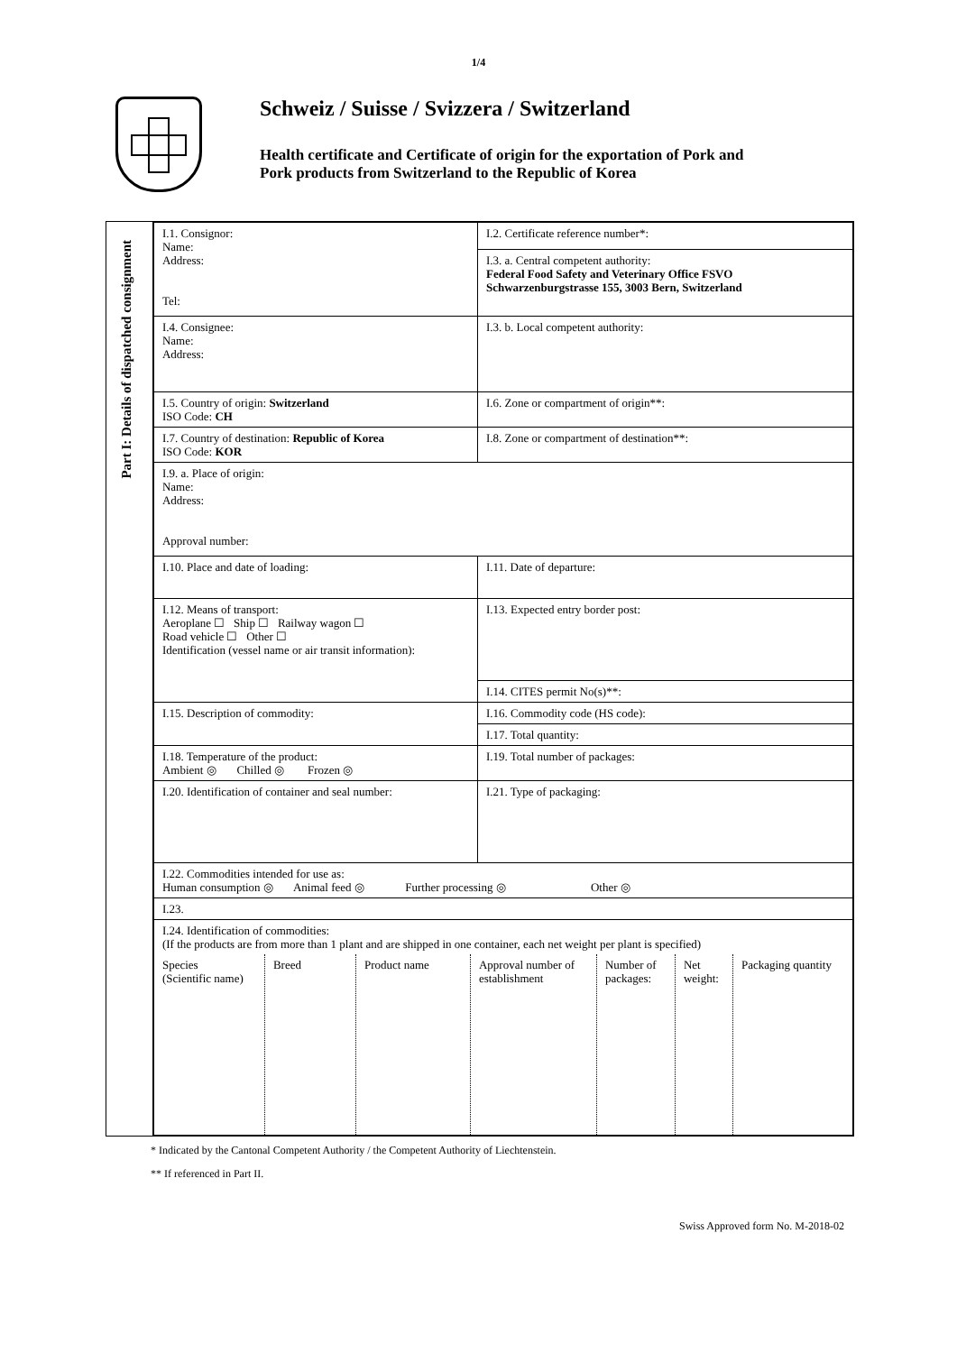1/4
Schweiz / Suisse / Svizzera / Switzerland
Health certificate and Certificate of origin for the exportation of Pork and
Pork products from Switzerland to the Republic of Korea
Part I: Details of dispatched consignment
| I.1. Consignor: Name: Address: Tel: | I.2. Certificate reference number*: |
| | I.3. a. Central competent authority: Federal Food Safety and Veterinary Office FSVO Schwarzenburgstrasse 155, 3003 Bern, Switzerland |
| I.4. Consignee: Name: Address: | I.3. b. Local competent authority: |
| I.5. Country of origin: Switzerland ISO Code: CH | I.6. Zone or compartment of origin**: |
| I.7. Country of destination: Republic of Korea ISO Code: KOR | I.8. Zone or compartment of destination**: |
| I.9. a. Place of origin: Name: Address: Approval number: | |
| I.10. Place and date of loading: | I.11. Date of departure: |
| I.12. Means of transport: Aeroplane ☐ Ship ☐ Railway wagon ☐ Road vehicle ☐ Other ☐ Identification (vessel name or air transit information): | I.13. Expected entry border post: |
| | I.14. CITES permit No(s)**: |
| I.15. Description of commodity: | I.16. Commodity code (HS code): |
| | I.17. Total quantity: |
| I.18. Temperature of the product: Ambient ◎ Chilled ◎ Frozen ◎ | I.19. Total number of packages: |
| I.20. Identification of container and seal number: | I.21. Type of packaging: |
| I.22. Commodities intended for use as: Human consumption ◎ Animal feed ◎ Further processing ◎ Other ◎ | |
| I.23. | |
| I.24. Identification of commodities: (If the products are from more than 1 plant and are shipped in one container, each net weight per plant is specified) / Species (Scientific name) / Breed / Product name / Approval number of establishment / Number of packages: / Net weight: / Packaging quantity / | |
* Indicated by the Cantonal Competent Authority / the Competent Authority of Liechtenstein.
** If referenced in Part II.
Swiss Approved form No. M-2018-02